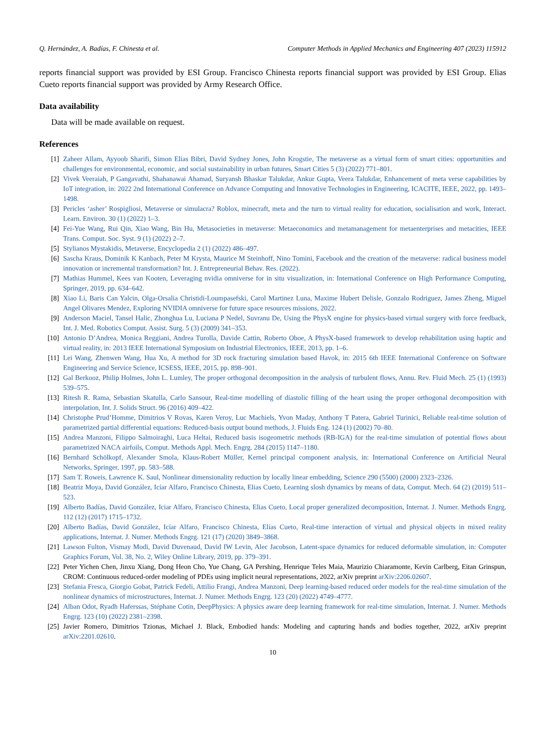Q. Hernández, A. Badías, F. Chinesta et al. Computer Methods in Applied Mechanics and Engineering 407 (2023) 115912
reports financial support was provided by ESI Group. Francisco Chinesta reports financial support was provided by ESI Group. Elias Cueto reports financial support was provided by Army Research Office.
Data availability
Data will be made available on request.
References
[1] Zaheer Allam, Ayyoob Sharifi, Simon Elias Bibri, David Sydney Jones, John Krogstie, The metaverse as a virtual form of smart cities: opportunities and challenges for environmental, economic, and social sustainability in urban futures, Smart Cities 5 (3) (2022) 771–801.
[2] Vivek Veeraiah, P Gangavathi, Shahanawai Ahamad, Suryansh Bhaskar Talukdar, Ankur Gupta, Veera Talukdar, Enhancement of meta verse capabilities by IoT integration, in: 2022 2nd International Conference on Advance Computing and Innovative Technologies in Engineering, ICACITE, IEEE, 2022, pp. 1493–1498.
[3] Pericles ‘asher’ Rospigliosi, Metaverse or simulacra? Roblox, minecraft, meta and the turn to virtual reality for education, socialisation and work, Interact. Learn. Environ. 30 (1) (2022) 1–3.
[4] Fei-Yue Wang, Rui Qin, Xiao Wang, Bin Hu, Metasocieties in metaverse: Metaeconomics and metamanagement for metaenterprises and metacities, IEEE Trans. Comput. Soc. Syst. 9 (1) (2022) 2–7.
[5] Stylianos Mystakidis, Metaverse, Encyclopedia 2 (1) (2022) 486–497.
[6] Sascha Kraus, Dominik K Kanbach, Peter M Krysta, Maurice M Steinhoff, Nino Tomini, Facebook and the creation of the metaverse: radical business model innovation or incremental transformation? Int. J. Entrepreneurial Behav. Res. (2022).
[7] Mathias Hummel, Kees van Kooten, Leveraging nvidia omniverse for in situ visualization, in: International Conference on High Performance Computing, Springer, 2019, pp. 634–642.
[8] Xiao Li, Baris Can Yalcin, Olga-Orsalia Christidi-Loumpasefski, Carol Martinez Luna, Maxime Hubert Delisle, Gonzalo Rodriguez, James Zheng, Miguel Angel Olivares Mendez, Exploring NVIDIA omniverse for future space resources missions, 2022.
[9] Anderson Maciel, Tansel Halic, Zhonghua Lu, Luciana P Nedel, Suvranu De, Using the PhysX engine for physics-based virtual surgery with force feedback, Int. J. Med. Robotics Comput. Assist. Surg. 5 (3) (2009) 341–353.
[10] Antonio D’Andrea, Monica Reggiani, Andrea Turolla, Davide Cattin, Roberto Oboe, A PhysX-based framework to develop rehabilitation using haptic and virtual reality, in: 2013 IEEE International Symposium on Industrial Electronics, IEEE, 2013, pp. 1–6.
[11] Lei Wang, Zhenwen Wang, Hua Xu, A method for 3D rock fracturing simulation based Havok, in: 2015 6th IEEE International Conference on Software Engineering and Service Science, ICSESS, IEEE, 2015, pp. 898–901.
[12] Gal Berkooz, Philip Holmes, John L. Lumley, The proper orthogonal decomposition in the analysis of turbulent flows, Annu. Rev. Fluid Mech. 25 (1) (1993) 539–575.
[13] Ritesh R. Rama, Sebastian Skatulla, Carlo Sansour, Real-time modelling of diastolic filling of the heart using the proper orthogonal decomposition with interpolation, Int. J. Solids Struct. 96 (2016) 409–422.
[14] Christophe Prud’Homme, Dimitrios V Rovas, Karen Veroy, Luc Machiels, Yvon Maday, Anthony T Patera, Gabriel Turinici, Reliable real-time solution of parametrized partial differential equations: Reduced-basis output bound methods, J. Fluids Eng. 124 (1) (2002) 70–80.
[15] Andrea Manzoni, Filippo Salmoiraghi, Luca Heltai, Reduced basis isogeometric methods (RB-IGA) for the real-time simulation of potential flows about parametrized NACA airfoils, Comput. Methods Appl. Mech. Engrg. 284 (2015) 1147–1180.
[16] Bernhard Schölkopf, Alexander Smola, Klaus-Robert Müller, Kernel principal component analysis, in: International Conference on Artificial Neural Networks, Springer, 1997, pp. 583–588.
[17] Sam T. Roweis, Lawrence K. Saul, Nonlinear dimensionality reduction by locally linear embedding, Science 290 (5500) (2000) 2323–2326.
[18] Beatriz Moya, David González, Icíar Alfaro, Francisco Chinesta, Elias Cueto, Learning slosh dynamics by means of data, Comput. Mech. 64 (2) (2019) 511–523.
[19] Alberto Badías, David González, Iciar Alfaro, Francisco Chinesta, Elias Cueto, Local proper generalized decomposition, Internat. J. Numer. Methods Engrg. 112 (12) (2017) 1715–1732.
[20] Alberto Badías, David González, Icíar Alfaro, Francisco Chinesta, Elías Cueto, Real-time interaction of virtual and physical objects in mixed reality applications, Internat. J. Numer. Methods Engrg. 121 (17) (2020) 3849–3868.
[21] Lawson Fulton, Vismay Modi, David Duvenaud, David IW Levin, Alec Jacobson, Latent-space dynamics for reduced deformable simulation, in: Computer Graphics Forum, Vol. 38, No. 2, Wiley Online Library, 2019, pp. 379–391.
[22] Peter Yichen Chen, Jinxu Xiang, Dong Heon Cho, Yue Chang, GA Pershing, Henrique Teles Maia, Maurizio Chiaramonte, Kevin Carlberg, Eitan Grinspun, CROM: Continuous reduced-order modeling of PDEs using implicit neural representations, 2022, arXiv preprint arXiv:2206.02607.
[23] Stefania Fresca, Giorgio Gobat, Patrick Fedeli, Attilio Frangi, Andrea Manzoni, Deep learning-based reduced order models for the real-time simulation of the nonlinear dynamics of microstructures, Internat. J. Numer. Methods Engrg. 123 (20) (2022) 4749–4777.
[24] Alban Odot, Ryadh Haferssas, Stéphane Cotin, DeepPhysics: A physics aware deep learning framework for real-time simulation, Internat. J. Numer. Methods Engrg. 123 (10) (2022) 2381–2398.
[25] Javier Romero, Dimitrios Tzionas, Michael J. Black, Embodied hands: Modeling and capturing hands and bodies together, 2022, arXiv preprint arXiv:2201.02610.
10